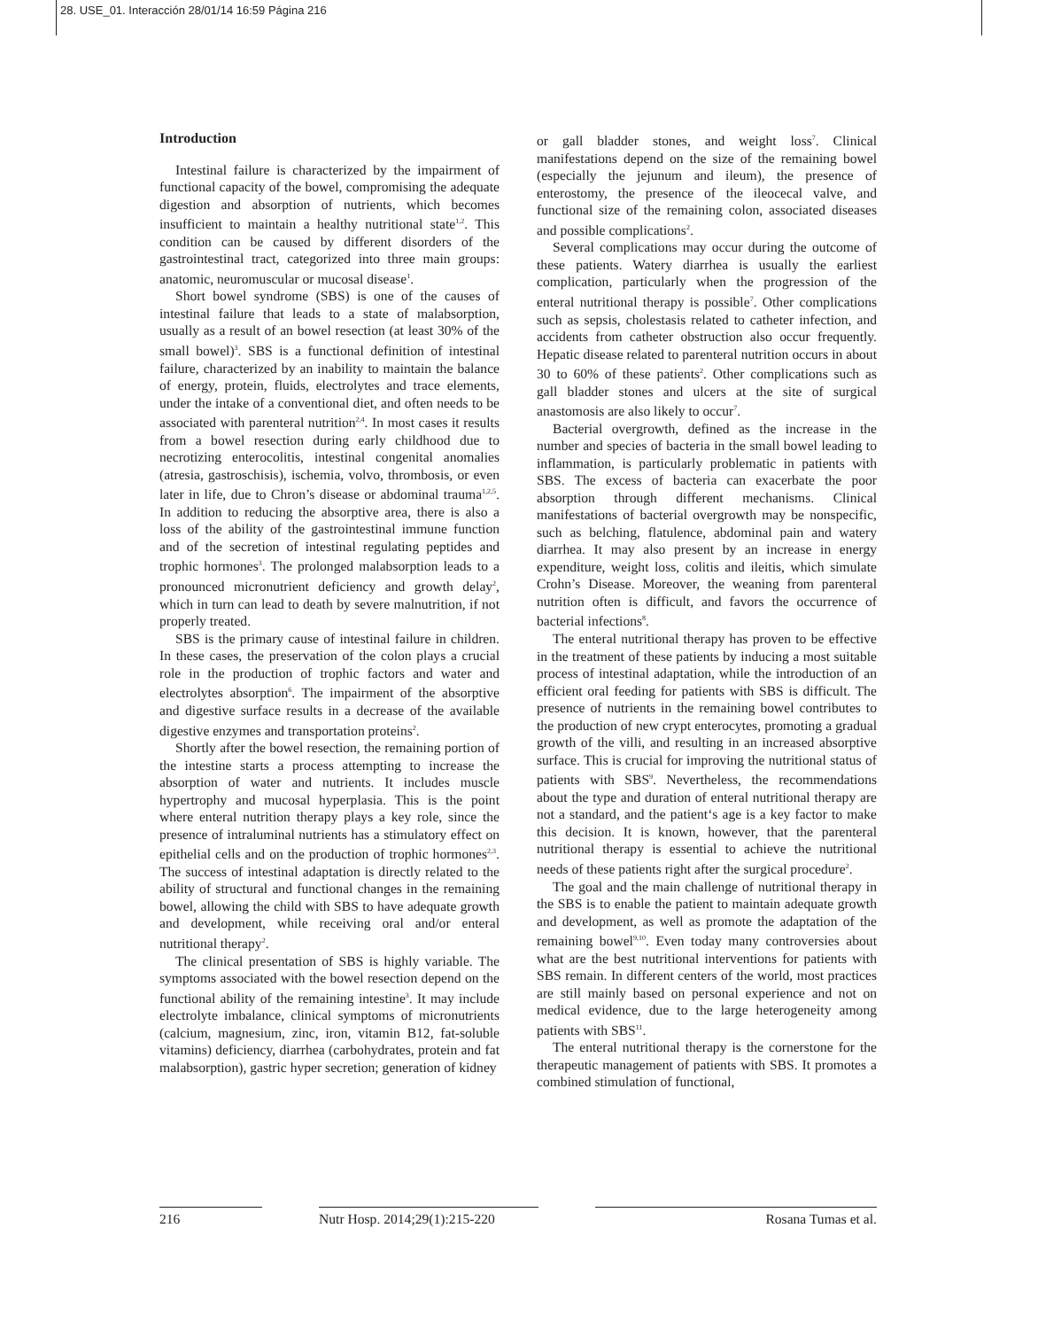28. USE_01. Interacción 28/01/14 16:59 Página 216
Introduction
Intestinal failure is characterized by the impairment of functional capacity of the bowel, compromising the adequate digestion and absorption of nutrients, which becomes insufficient to maintain a healthy nutritional state<sup>1,2</sup>. This condition can be caused by different disorders of the gastrointestinal tract, categorized into three main groups: anatomic, neuromuscular or mucosal disease<sup>1</sup>.
Short bowel syndrome (SBS) is one of the causes of intestinal failure that leads to a state of malabsorption, usually as a result of an bowel resection (at least 30% of the small bowel)<sup>3</sup>. SBS is a functional definition of intestinal failure, characterized by an inability to maintain the balance of energy, protein, fluids, electrolytes and trace elements, under the intake of a conventional diet, and often needs to be associated with parenteral nutrition<sup>2,4</sup>. In most cases it results from a bowel resection during early childhood due to necrotizing enterocolitis, intestinal congenital anomalies (atresia, gastroschisis), ischemia, volvo, thrombosis, or even later in life, due to Chron’s disease or abdominal trauma<sup>1,2,5</sup>. In addition to reducing the absorptive area, there is also a loss of the ability of the gastrointestinal immune function and of the secretion of intestinal regulating peptides and trophic hormones<sup>3</sup>. The prolonged malabsorption leads to a pronounced micronutrient deficiency and growth delay<sup>2</sup>, which in turn can lead to death by severe malnutrition, if not properly treated.
SBS is the primary cause of intestinal failure in children. In these cases, the preservation of the colon plays a crucial role in the production of trophic factors and water and electrolytes absorption<sup>6</sup>. The impairment of the absorptive and digestive surface results in a decrease of the available digestive enzymes and transportation proteins<sup>2</sup>.
Shortly after the bowel resection, the remaining portion of the intestine starts a process attempting to increase the absorption of water and nutrients. It includes muscle hypertrophy and mucosal hyperplasia. This is the point where enteral nutrition therapy plays a key role, since the presence of intraluminal nutrients has a stimulatory effect on epithelial cells and on the production of trophic hormones<sup>2,3</sup>. The success of intestinal adaptation is directly related to the ability of structural and functional changes in the remaining bowel, allowing the child with SBS to have adequate growth and development, while receiving oral and/or enteral nutritional therapy<sup>2</sup>.
The clinical presentation of SBS is highly variable. The symptoms associated with the bowel resection depend on the functional ability of the remaining intestine<sup>3</sup>. It may include electrolyte imbalance, clinical symptoms of micronutrients (calcium, magnesium, zinc, iron, vitamin B12, fat-soluble vitamins) deficiency, diarrhea (carbohydrates, protein and fat malabsorption), gastric hyper secretion; generation of kidney
or gall bladder stones, and weight loss<sup>7</sup>. Clinical manifestations depend on the size of the remaining bowel (especially the jejunum and ileum), the presence of enterostomy, the presence of the ileocecal valve, and functional size of the remaining colon, associated diseases and possible complications<sup>2</sup>.
Several complications may occur during the outcome of these patients. Watery diarrhea is usually the earliest complication, particularly when the progression of the enteral nutritional therapy is possible<sup>7</sup>. Other complications such as sepsis, cholestasis related to catheter infection, and accidents from catheter obstruction also occur frequently. Hepatic disease related to parenteral nutrition occurs in about 30 to 60% of these patients<sup>2</sup>. Other complications such as gall bladder stones and ulcers at the site of surgical anastomosis are also likely to occur<sup>7</sup>.
Bacterial overgrowth, defined as the increase in the number and species of bacteria in the small bowel leading to inflammation, is particularly problematic in patients with SBS. The excess of bacteria can exacerbate the poor absorption through different mechanisms. Clinical manifestations of bacterial overgrowth may be nonspecific, such as belching, flatulence, abdominal pain and watery diarrhea. It may also present by an increase in energy expenditure, weight loss, colitis and ileitis, which simulate Crohn’s Disease. Moreover, the weaning from parenteral nutrition often is difficult, and favors the occurrence of bacterial infections<sup>8</sup>.
The enteral nutritional therapy has proven to be effective in the treatment of these patients by inducing a most suitable process of intestinal adaptation, while the introduction of an efficient oral feeding for patients with SBS is difficult. The presence of nutrients in the remaining bowel contributes to the production of new crypt enterocytes, promoting a gradual growth of the villi, and resulting in an increased absorptive surface. This is crucial for improving the nutritional status of patients with SBS<sup>9</sup>. Nevertheless, the recommendations about the type and duration of enteral nutritional therapy are not a standard, and the patient‘s age is a key factor to make this decision. It is known, however, that the parenteral nutritional therapy is essential to achieve the nutritional needs of these patients right after the surgical procedure<sup>2</sup>.
The goal and the main challenge of nutritional therapy in the SBS is to enable the patient to maintain adequate growth and development, as well as promote the adaptation of the remaining bowel<sup>9,10</sup>. Even today many controversies about what are the best nutritional interventions for patients with SBS remain. In different centers of the world, most practices are still mainly based on personal experience and not on medical evidence, due to the large heterogeneity among patients with SBS<sup>11</sup>.
The enteral nutritional therapy is the cornerstone for the therapeutic management of patients with SBS. It promotes a combined stimulation of functional,
216 Nutr Hosp. 2014;29(1):215-220 Rosana Tumas et al.